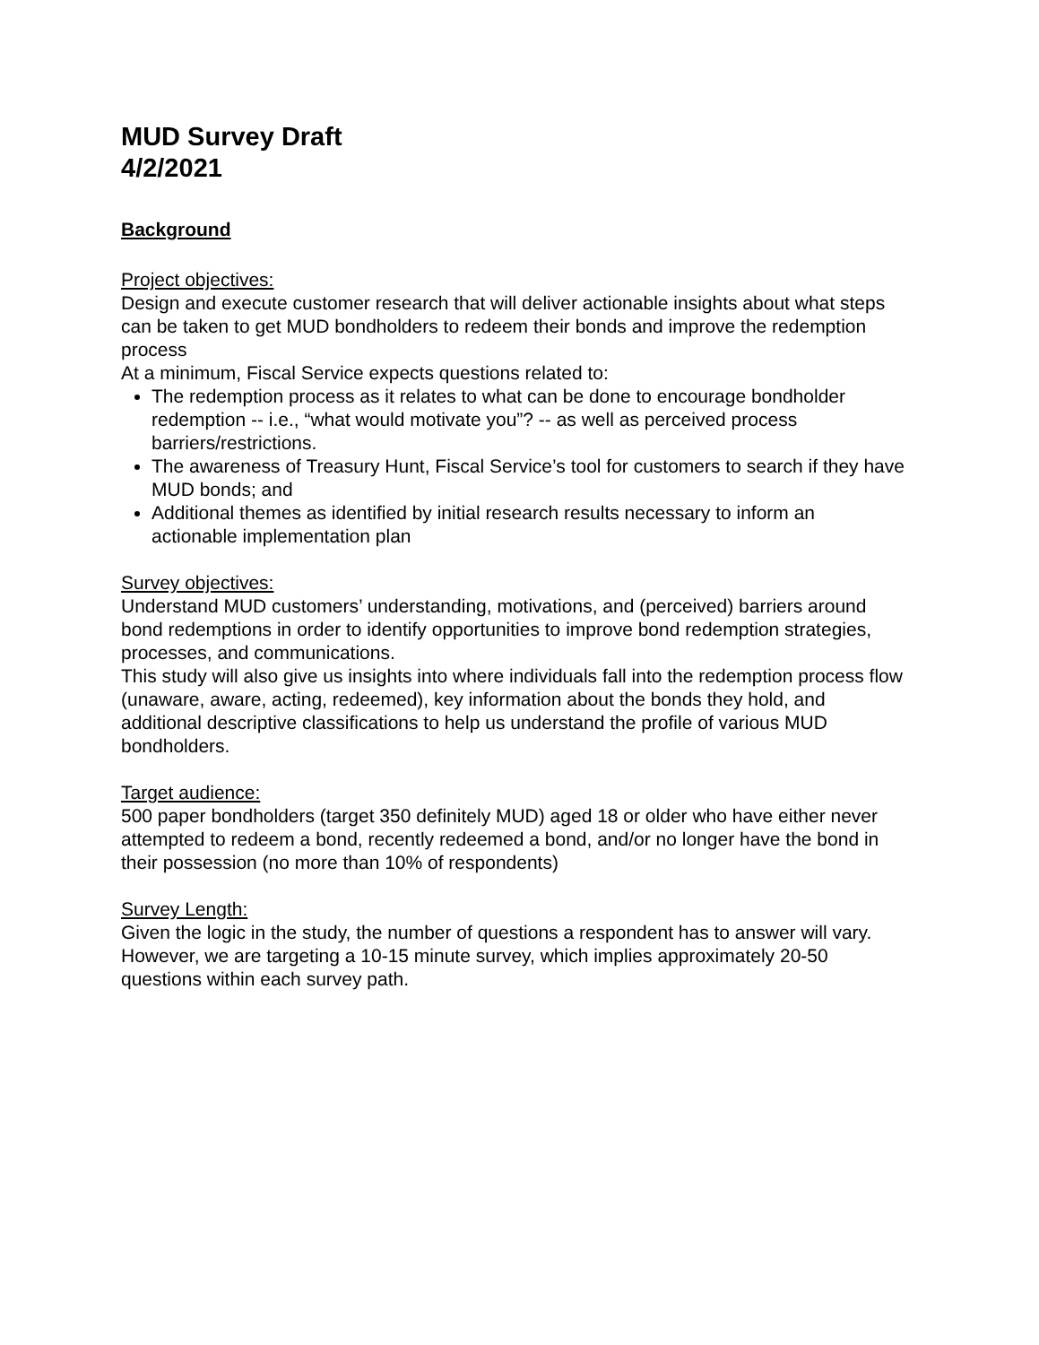MUD Survey Draft
4/2/2021
Background
Project objectives:
Design and execute customer research that will deliver actionable insights about what steps can be taken to get MUD bondholders to redeem their bonds and improve the redemption process
At a minimum, Fiscal Service expects questions related to:
The redemption process as it relates to what can be done to encourage bondholder redemption -- i.e., “what would motivate you”? -- as well as perceived process barriers/restrictions.
The awareness of Treasury Hunt, Fiscal Service’s tool for customers to search if they have MUD bonds; and
Additional themes as identified by initial research results necessary to inform an actionable implementation plan
Survey objectives:
Understand MUD customers’ understanding, motivations, and (perceived) barriers around bond redemptions in order to identify opportunities to improve bond redemption strategies, processes, and communications.
This study will also give us insights into where individuals fall into the redemption process flow (unaware, aware, acting, redeemed), key information about the bonds they hold, and additional descriptive classifications to help us understand the profile of various MUD bondholders.
Target audience:
500 paper bondholders (target 350 definitely MUD) aged 18 or older who have either never attempted to redeem a bond, recently redeemed a bond, and/or no longer have the bond in their possession (no more than 10% of respondents)
Survey Length:
Given the logic in the study, the number of questions a respondent has to answer will vary. However, we are targeting a 10-15 minute survey, which implies approximately 20-50 questions within each survey path.